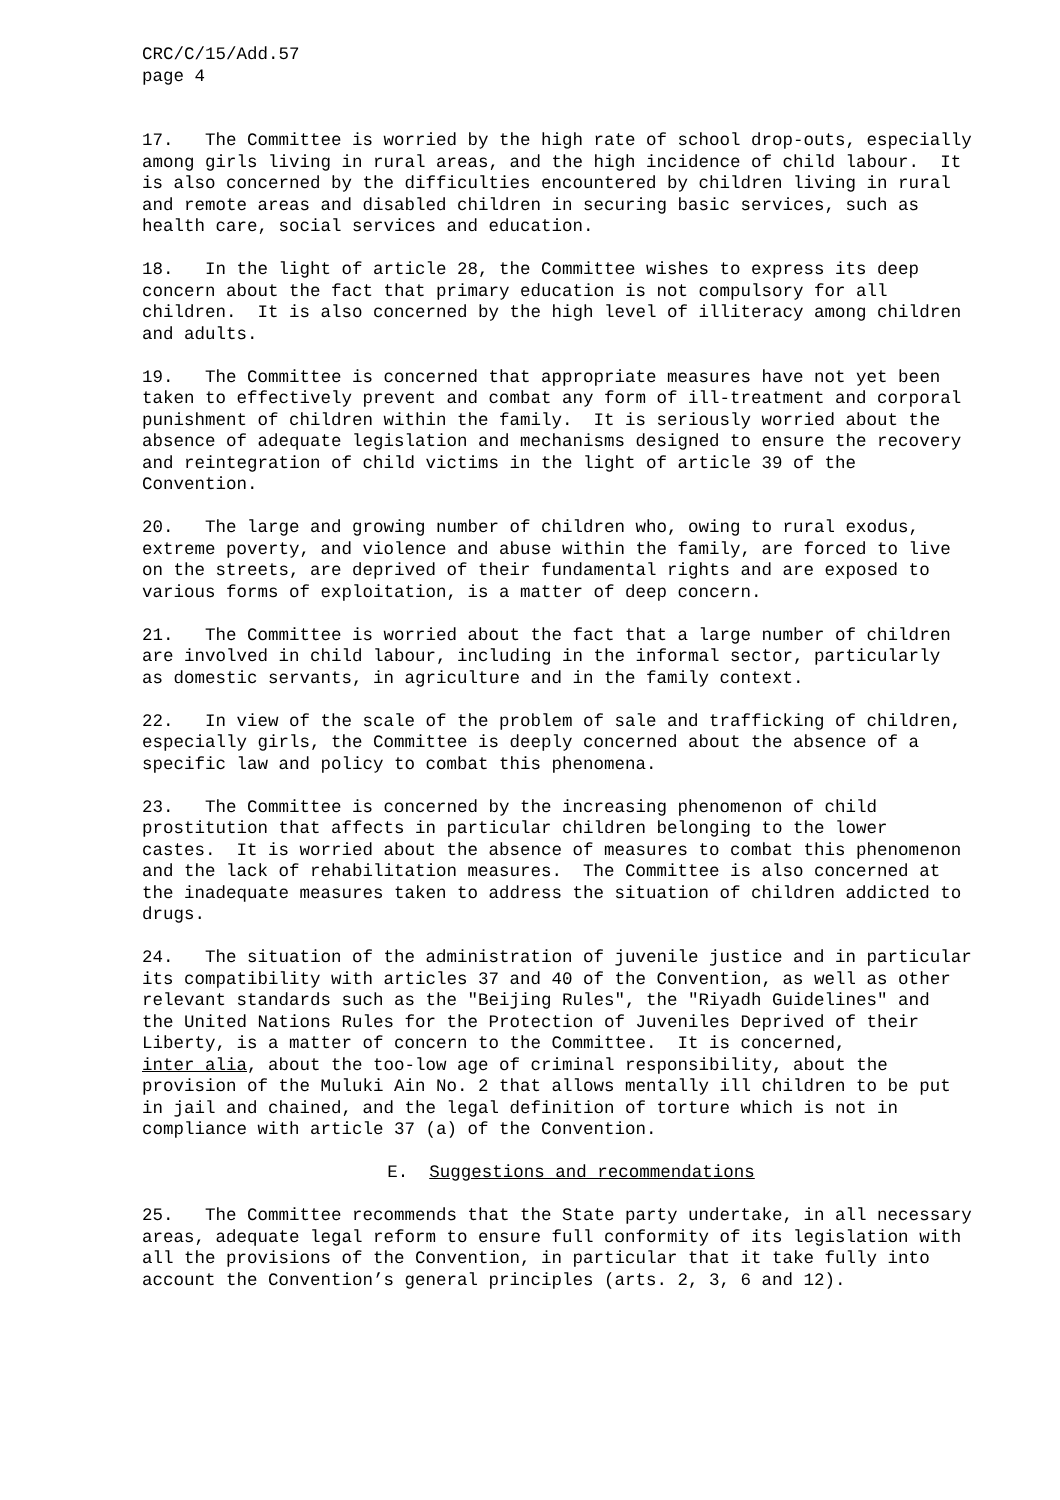CRC/C/15/Add.57 page 4
17. The Committee is worried by the high rate of school drop-outs, especially among girls living in rural areas, and the high incidence of child labour. It is also concerned by the difficulties encountered by children living in rural and remote areas and disabled children in securing basic services, such as health care, social services and education.
18. In the light of article 28, the Committee wishes to express its deep concern about the fact that primary education is not compulsory for all children. It is also concerned by the high level of illiteracy among children and adults.
19. The Committee is concerned that appropriate measures have not yet been taken to effectively prevent and combat any form of ill-treatment and corporal punishment of children within the family. It is seriously worried about the absence of adequate legislation and mechanisms designed to ensure the recovery and reintegration of child victims in the light of article 39 of the Convention.
20. The large and growing number of children who, owing to rural exodus, extreme poverty, and violence and abuse within the family, are forced to live on the streets, are deprived of their fundamental rights and are exposed to various forms of exploitation, is a matter of deep concern.
21. The Committee is worried about the fact that a large number of children are involved in child labour, including in the informal sector, particularly as domestic servants, in agriculture and in the family context.
22. In view of the scale of the problem of sale and trafficking of children, especially girls, the Committee is deeply concerned about the absence of a specific law and policy to combat this phenomena.
23. The Committee is concerned by the increasing phenomenon of child prostitution that affects in particular children belonging to the lower castes. It is worried about the absence of measures to combat this phenomenon and the lack of rehabilitation measures. The Committee is also concerned at the inadequate measures taken to address the situation of children addicted to drugs.
24. The situation of the administration of juvenile justice and in particular its compatibility with articles 37 and 40 of the Convention, as well as other relevant standards such as the "Beijing Rules", the "Riyadh Guidelines" and the United Nations Rules for the Protection of Juveniles Deprived of their Liberty, is a matter of concern to the Committee. It is concerned, inter alia, about the too-low age of criminal responsibility, about the provision of the Muluki Ain No. 2 that allows mentally ill children to be put in jail and chained, and the legal definition of torture which is not in compliance with article 37 (a) of the Convention.
E. Suggestions and recommendations
25. The Committee recommends that the State party undertake, in all necessary areas, adequate legal reform to ensure full conformity of its legislation with all the provisions of the Convention, in particular that it take fully into account the Convention’s general principles (arts. 2, 3, 6 and 12).